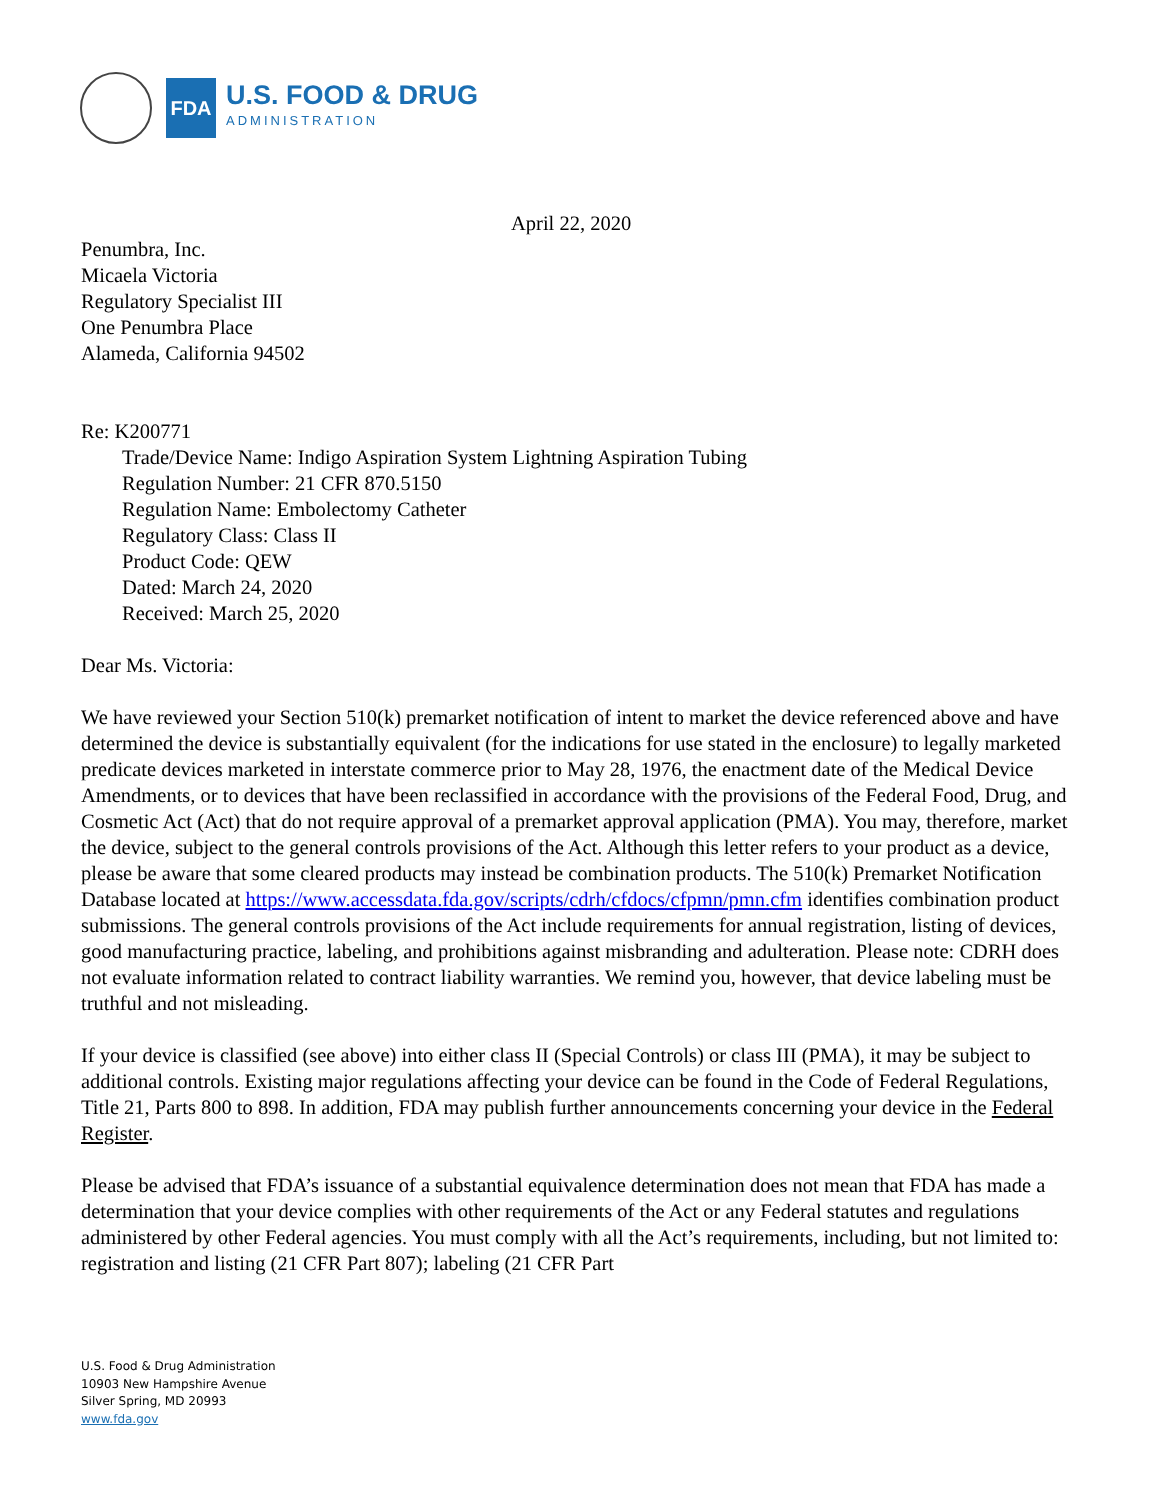FDA
U.S. FOOD & DRUG
ADMINISTRATION
April 22, 2020
Penumbra, Inc.
Micaela Victoria
Regulatory Specialist III
One Penumbra Place
Alameda, California 94502
Re: K200771
Trade/Device Name: Indigo Aspiration System Lightning Aspiration Tubing
Regulation Number: 21 CFR 870.5150
Regulation Name: Embolectomy Catheter
Regulatory Class: Class II
Product Code: QEW
Dated: March 24, 2020
Received: March 25, 2020
Dear Ms. Victoria:
We have reviewed your Section 510(k) premarket notification of intent to market the device referenced above and have determined the device is substantially equivalent (for the indications for use stated in the enclosure) to legally marketed predicate devices marketed in interstate commerce prior to May 28, 1976, the enactment date of the Medical Device Amendments, or to devices that have been reclassified in accordance with the provisions of the Federal Food, Drug, and Cosmetic Act (Act) that do not require approval of a premarket approval application (PMA). You may, therefore, market the device, subject to the general controls provisions of the Act. Although this letter refers to your product as a device, please be aware that some cleared products may instead be combination products. The 510(k) Premarket Notification Database located at https://www.accessdata.fda.gov/scripts/cdrh/cfdocs/cfpmn/pmn.cfm identifies combination product submissions. The general controls provisions of the Act include requirements for annual registration, listing of devices, good manufacturing practice, labeling, and prohibitions against misbranding and adulteration. Please note: CDRH does not evaluate information related to contract liability warranties. We remind you, however, that device labeling must be truthful and not misleading.
If your device is classified (see above) into either class II (Special Controls) or class III (PMA), it may be subject to additional controls. Existing major regulations affecting your device can be found in the Code of Federal Regulations, Title 21, Parts 800 to 898. In addition, FDA may publish further announcements concerning your device in the Federal Register.
Please be advised that FDA’s issuance of a substantial equivalence determination does not mean that FDA has made a determination that your device complies with other requirements of the Act or any Federal statutes and regulations administered by other Federal agencies. You must comply with all the Act’s requirements, including, but not limited to: registration and listing (21 CFR Part 807); labeling (21 CFR Part
U.S. Food & Drug Administration
10903 New Hampshire Avenue
Silver Spring, MD 20993
www.fda.gov